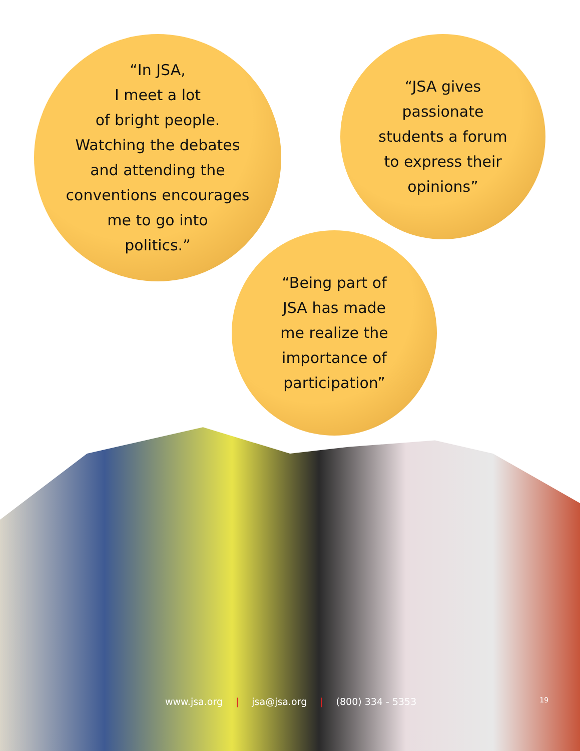“In JSA,
I meet a lot
of bright people.
Watching the debates
and attending the
conventions encourages
me to go into
politics.”
“JSA gives
passionate
students a forum
to express their
opinions”
“Being part of
JSA has made
me realize the
importance of
participation”
www.jsa.org | jsa@jsa.org | (800) 334 - 5353 19